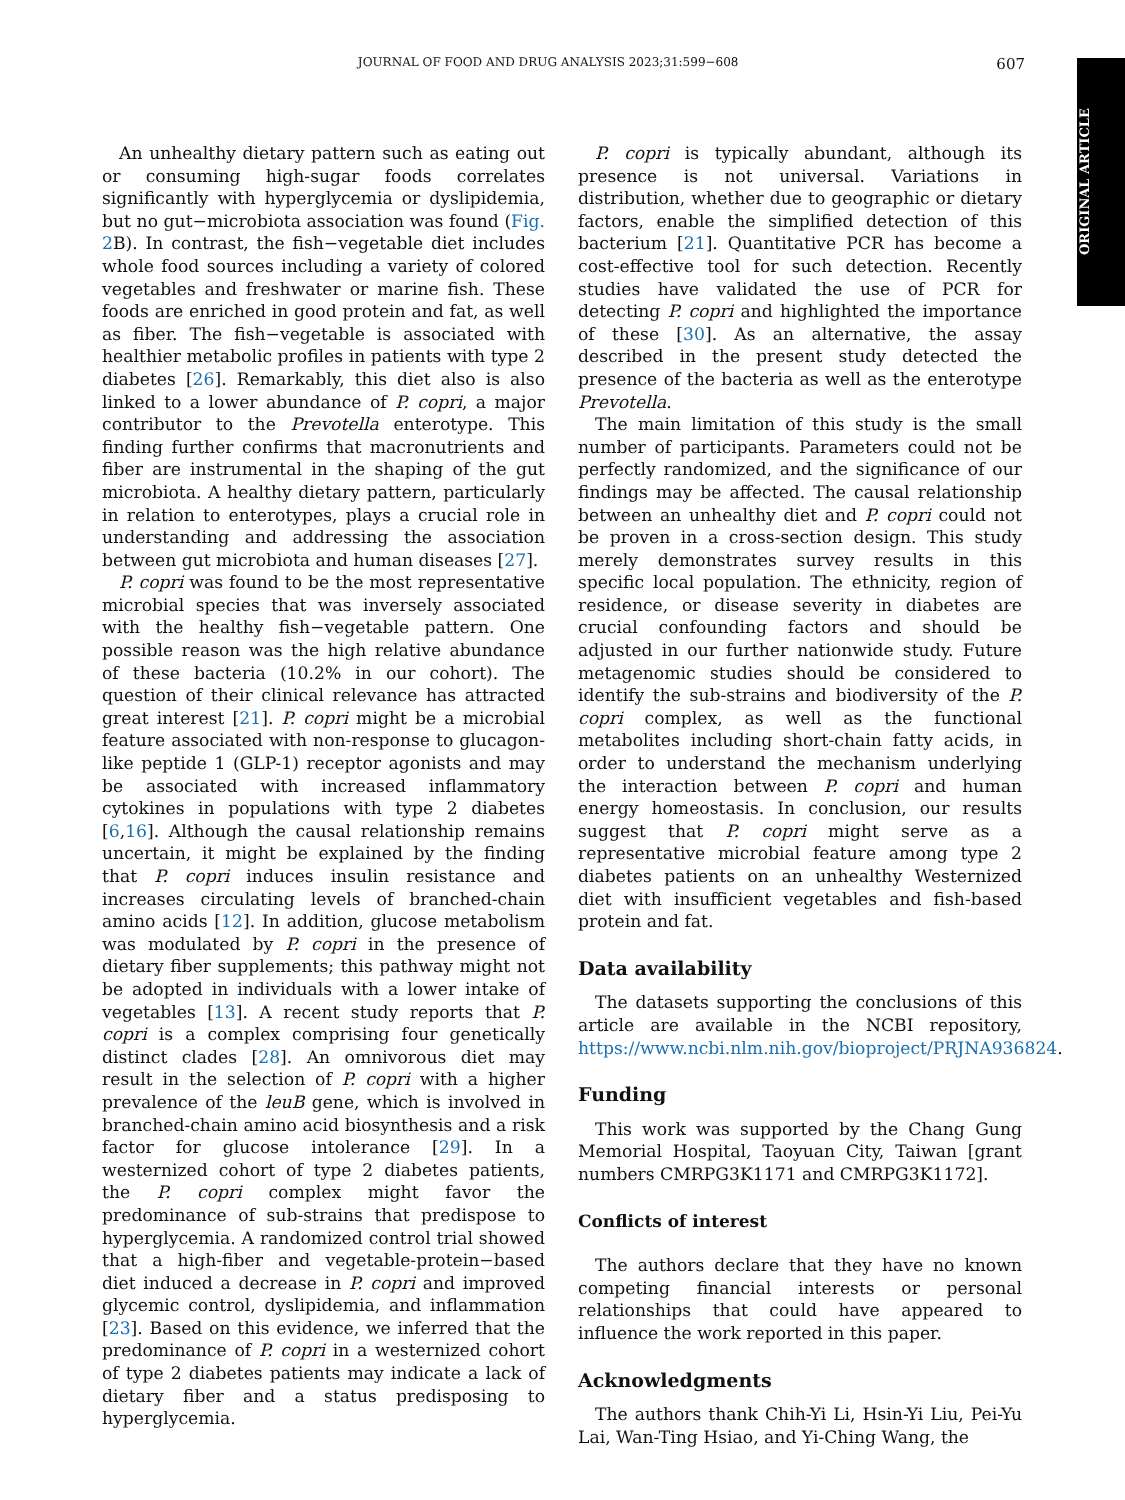JOURNAL OF FOOD AND DRUG ANALYSIS 2023;31:599−608 607
ORIGINAL ARTICLE
An unhealthy dietary pattern such as eating out or consuming high-sugar foods correlates significantly with hyperglycemia or dyslipidemia, but no gut−microbiota association was found (Fig. 2 B). In contrast, the fish−vegetable diet includes whole food sources including a variety of colored vegetables and freshwater or marine fish. These foods are enriched in good protein and fat, as well as fiber. The fish−vegetable is associated with healthier metabolic profiles in patients with type 2 diabetes [26]. Remarkably, this diet also is also linked to a lower abundance of P. copri, a major contributor to the Prevotella enterotype. This finding further confirms that macronutrients and fiber are instrumental in the shaping of the gut microbiota. A healthy dietary pattern, particularly in relation to enterotypes, plays a crucial role in understanding and addressing the association between gut microbiota and human diseases [27].
P. copri was found to be the most representative microbial species that was inversely associated with the healthy fish−vegetable pattern. One possible reason was the high relative abundance of these bacteria (10.2% in our cohort). The question of their clinical relevance has attracted great interest [21]. P. copri might be a microbial feature associated with non-response to glucagon-like peptide 1 (GLP-1) receptor agonists and may be associated with increased inflammatory cytokines in populations with type 2 diabetes [6,16]. Although the causal relationship remains uncertain, it might be explained by the finding that P. copri induces insulin resistance and increases circulating levels of branched-chain amino acids [12]. In addition, glucose metabolism was modulated by P. copri in the presence of dietary fiber supplements; this pathway might not be adopted in individuals with a lower intake of vegetables [13]. A recent study reports that P. copri is a complex comprising four genetically distinct clades [28]. An omnivorous diet may result in the selection of P. copri with a higher prevalence of the leuB gene, which is involved in branched-chain amino acid biosynthesis and a risk factor for glucose intolerance [29]. In a westernized cohort of type 2 diabetes patients, the P. copri complex might favor the predominance of sub-strains that predispose to hyperglycemia. A randomized control trial showed that a high-fiber and vegetable-protein−based diet induced a decrease in P. copri and improved glycemic control, dyslipidemia, and inflammation [23]. Based on this evidence, we inferred that the predominance of P. copri in a westernized cohort of type 2 diabetes patients may indicate a lack of dietary fiber and a status predisposing to hyperglycemia.
P. copri is typically abundant, although its presence is not universal. Variations in distribution, whether due to geographic or dietary factors, enable the simplified detection of this bacterium [21]. Quantitative PCR has become a cost-effective tool for such detection. Recently studies have validated the use of PCR for detecting P. copri and highlighted the importance of these [30]. As an alternative, the assay described in the present study detected the presence of the bacteria as well as the enterotype Prevotella.
The main limitation of this study is the small number of participants. Parameters could not be perfectly randomized, and the significance of our findings may be affected. The causal relationship between an unhealthy diet and P. copri could not be proven in a cross-section design. This study merely demonstrates survey results in this specific local population. The ethnicity, region of residence, or disease severity in diabetes are crucial confounding factors and should be adjusted in our further nationwide study. Future metagenomic studies should be considered to identify the sub-strains and biodiversity of the P. copri complex, as well as the functional metabolites including short-chain fatty acids, in order to understand the mechanism underlying the interaction between P. copri and human energy homeostasis. In conclusion, our results suggest that P. copri might serve as a representative microbial feature among type 2 diabetes patients on an unhealthy Westernized diet with insufficient vegetables and fish-based protein and fat.
Data availability
The datasets supporting the conclusions of this article are available in the NCBI repository, https://www.ncbi.nlm.nih.gov/bioproject/PRJNA936824.
Funding
This work was supported by the Chang Gung Memorial Hospital, Taoyuan City, Taiwan [grant numbers CMRPG3K1171 and CMRPG3K1172].
Conflicts of interest
The authors declare that they have no known competing financial interests or personal relationships that could have appeared to influence the work reported in this paper.
Acknowledgments
The authors thank Chih-Yi Li, Hsin-Yi Liu, Pei-Yu Lai, Wan-Ting Hsiao, and Yi-Ching Wang, the